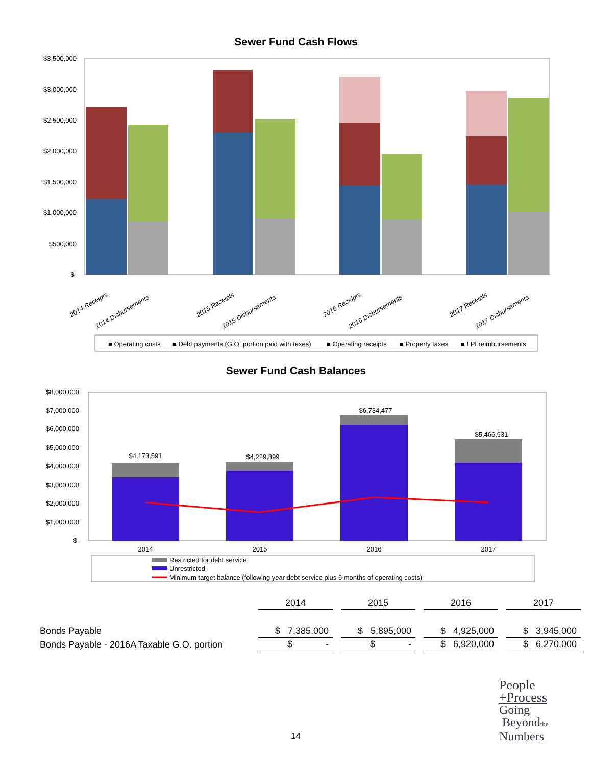Sewer Fund Cash Flows
$3,500,000
$3,000,000
$2,500,000
$2,000,000
$1,500,000
$1,000,000
$500,000
$-
2014 Receipts
2014 Disbursements
2015 Receipts
2015 Disbursements
2016 Receipts
2016 Disbursements
2017 Receipts
2017 Disbursements
■ Operating costs
■ Debt payments (G.O. portion paid with taxes)
■ Operating receipts
■ Property taxes
■ LPI reimbursements
Sewer Fund Cash Balances
$8,000,000
$7,000,000
$6,000,000
$5,000,000
$4,000,000
$3,000,000
$2,000,000
$1,000,000
$-
$4,173,591
$4,229,899
$6,734,477
$5,466,931
2014
2015
2016
2017
Restricted for debt service
Unrestricted
Minimum target balance (following year debt service plus 6 months of operating costs)
| | 2014 | | 2015 | | 2016 | | 2017 |
| Bonds Payable | $ 7,385,000 | | $ 5,895,000 | | $ 4,925,000 | | $ 3,945,000 |
| Bonds Payable - 2016A Taxable G.O. portion | $ - | | $ - | | $ 6,920,000 | | $ 6,270,000 |
14
People
+Process
Going
Beyondthe
Numbers